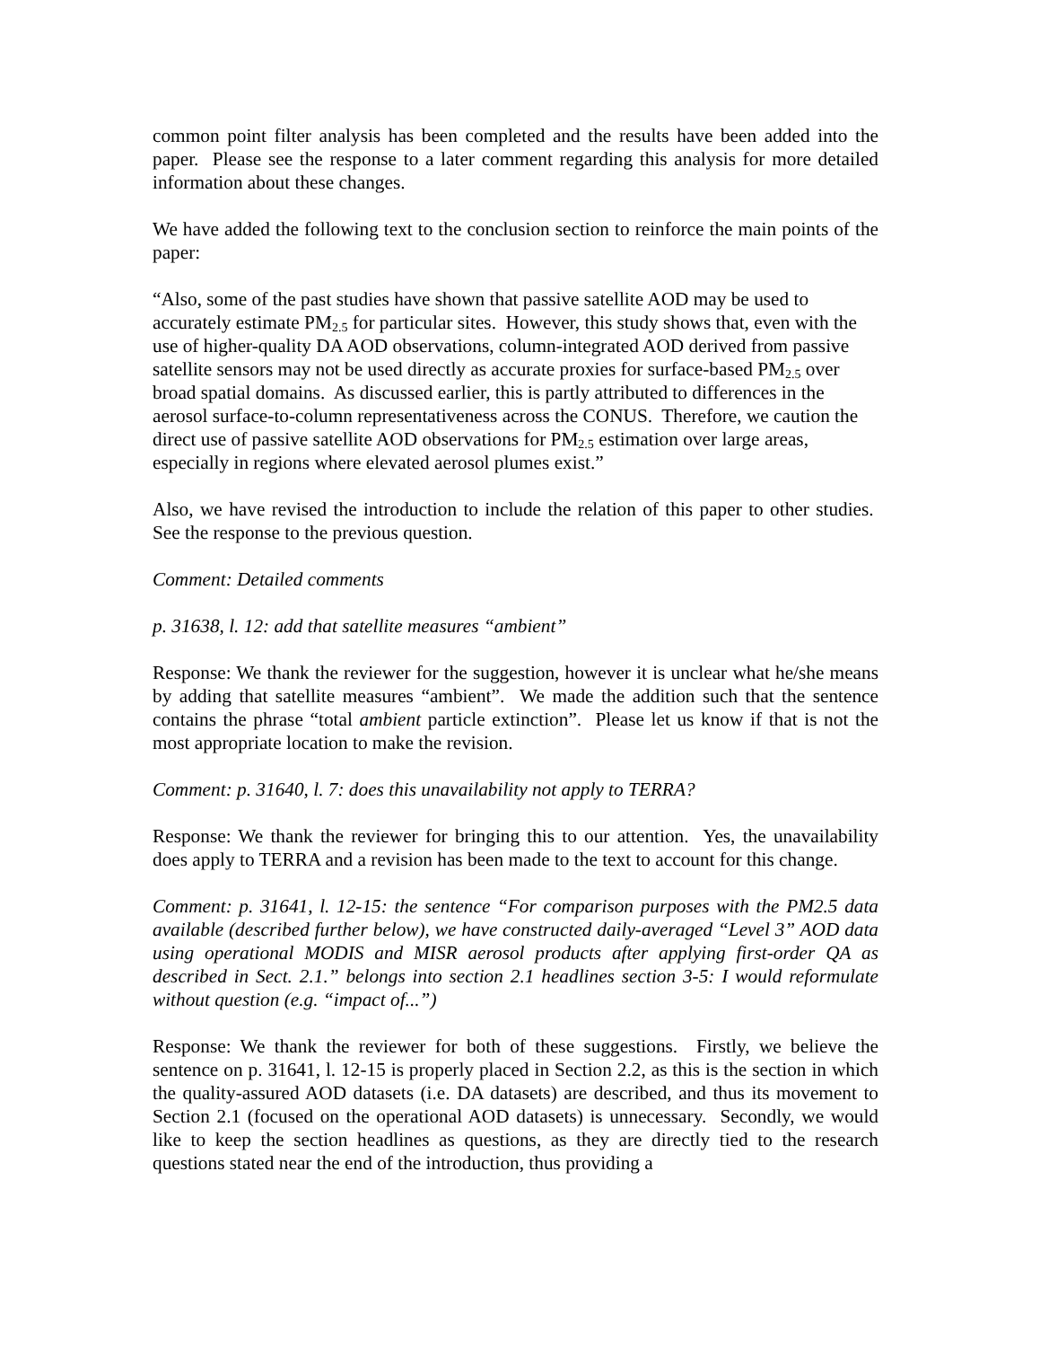common point filter analysis has been completed and the results have been added into the paper. Please see the response to a later comment regarding this analysis for more detailed information about these changes.
We have added the following text to the conclusion section to reinforce the main points of the paper:
“Also, some of the past studies have shown that passive satellite AOD may be used to accurately estimate PM<sub>2.5</sub> for particular sites. However, this study shows that, even with the use of higher-quality DA AOD observations, column-integrated AOD derived from passive satellite sensors may not be used directly as accurate proxies for surface-based PM<sub>2.5</sub> over broad spatial domains. As discussed earlier, this is partly attributed to differences in the aerosol surface-to-column representativeness across the CONUS. Therefore, we caution the direct use of passive satellite AOD observations for PM<sub>2.5</sub> estimation over large areas, especially in regions where elevated aerosol plumes exist.”
Also, we have revised the introduction to include the relation of this paper to other studies. See the response to the previous question.
Comment: Detailed comments
p. 31638, l. 12: add that satellite measures “ambient”
Response: We thank the reviewer for the suggestion, however it is unclear what he/she means by adding that satellite measures “ambient”. We made the addition such that the sentence contains the phrase “total ambient particle extinction”. Please let us know if that is not the most appropriate location to make the revision.
Comment: p. 31640, l. 7: does this unavailability not apply to TERRA?
Response: We thank the reviewer for bringing this to our attention. Yes, the unavailability does apply to TERRA and a revision has been made to the text to account for this change.
Comment: p. 31641, l. 12-15: the sentence “For comparison purposes with the PM2.5 data available (described further below), we have constructed daily-averaged “Level 3” AOD data using operational MODIS and MISR aerosol products after applying first-order QA as described in Sect. 2.1.” belongs into section 2.1 headlines section 3-5: I would reformulate without question (e.g. “impact of...”)
Response: We thank the reviewer for both of these suggestions. Firstly, we believe the sentence on p. 31641, l. 12-15 is properly placed in Section 2.2, as this is the section in which the quality-assured AOD datasets (i.e. DA datasets) are described, and thus its movement to Section 2.1 (focused on the operational AOD datasets) is unnecessary. Secondly, we would like to keep the section headlines as questions, as they are directly tied to the research questions stated near the end of the introduction, thus providing a